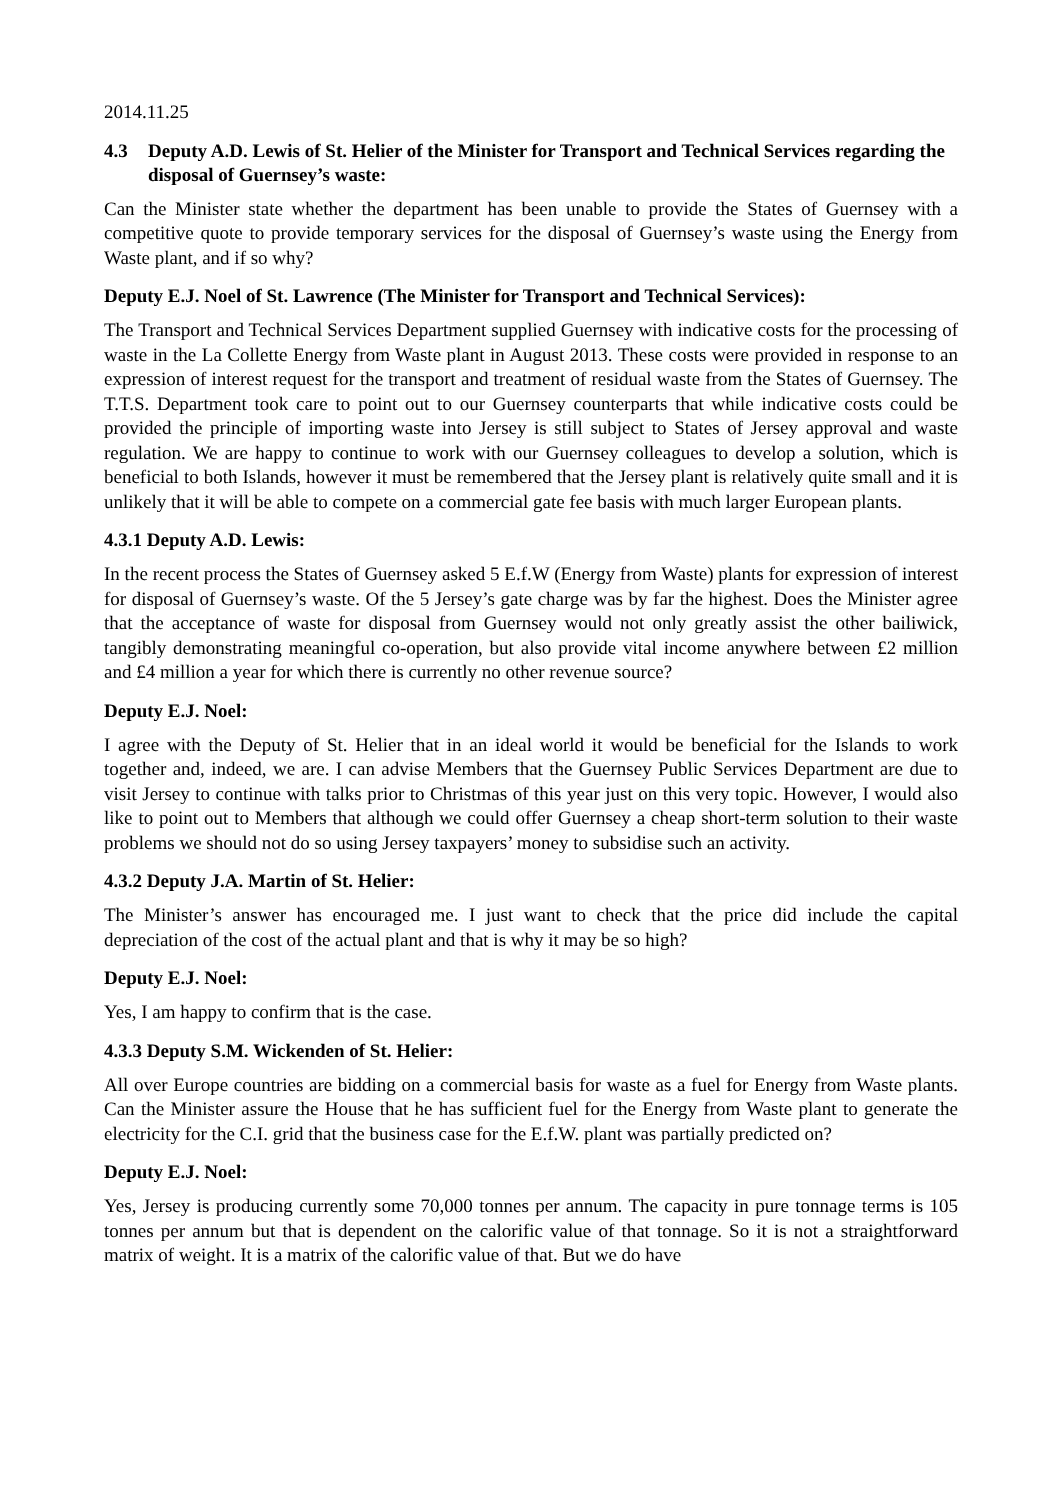2014.11.25
4.3 Deputy A.D. Lewis of St. Helier of the Minister for Transport and Technical Services regarding the disposal of Guernsey’s waste:
Can the Minister state whether the department has been unable to provide the States of Guernsey with a competitive quote to provide temporary services for the disposal of Guernsey’s waste using the Energy from Waste plant, and if so why?
Deputy E.J. Noel of St. Lawrence (The Minister for Transport and Technical Services):
The Transport and Technical Services Department supplied Guernsey with indicative costs for the processing of waste in the La Collette Energy from Waste plant in August 2013. These costs were provided in response to an expression of interest request for the transport and treatment of residual waste from the States of Guernsey. The T.T.S. Department took care to point out to our Guernsey counterparts that while indicative costs could be provided the principle of importing waste into Jersey is still subject to States of Jersey approval and waste regulation. We are happy to continue to work with our Guernsey colleagues to develop a solution, which is beneficial to both Islands, however it must be remembered that the Jersey plant is relatively quite small and it is unlikely that it will be able to compete on a commercial gate fee basis with much larger European plants.
4.3.1 Deputy A.D. Lewis:
In the recent process the States of Guernsey asked 5 E.f.W (Energy from Waste) plants for expression of interest for disposal of Guernsey’s waste. Of the 5 Jersey’s gate charge was by far the highest. Does the Minister agree that the acceptance of waste for disposal from Guernsey would not only greatly assist the other bailiwick, tangibly demonstrating meaningful co-operation, but also provide vital income anywhere between £2 million and £4 million a year for which there is currently no other revenue source?
Deputy E.J. Noel:
I agree with the Deputy of St. Helier that in an ideal world it would be beneficial for the Islands to work together and, indeed, we are. I can advise Members that the Guernsey Public Services Department are due to visit Jersey to continue with talks prior to Christmas of this year just on this very topic. However, I would also like to point out to Members that although we could offer Guernsey a cheap short-term solution to their waste problems we should not do so using Jersey taxpayers’ money to subsidise such an activity.
4.3.2 Deputy J.A. Martin of St. Helier:
The Minister’s answer has encouraged me. I just want to check that the price did include the capital depreciation of the cost of the actual plant and that is why it may be so high?
Deputy E.J. Noel:
Yes, I am happy to confirm that is the case.
4.3.3 Deputy S.M. Wickenden of St. Helier:
All over Europe countries are bidding on a commercial basis for waste as a fuel for Energy from Waste plants. Can the Minister assure the House that he has sufficient fuel for the Energy from Waste plant to generate the electricity for the C.I. grid that the business case for the E.f.W. plant was partially predicted on?
Deputy E.J. Noel:
Yes, Jersey is producing currently some 70,000 tonnes per annum. The capacity in pure tonnage terms is 105 tonnes per annum but that is dependent on the calorific value of that tonnage. So it is not a straightforward matrix of weight. It is a matrix of the calorific value of that. But we do have